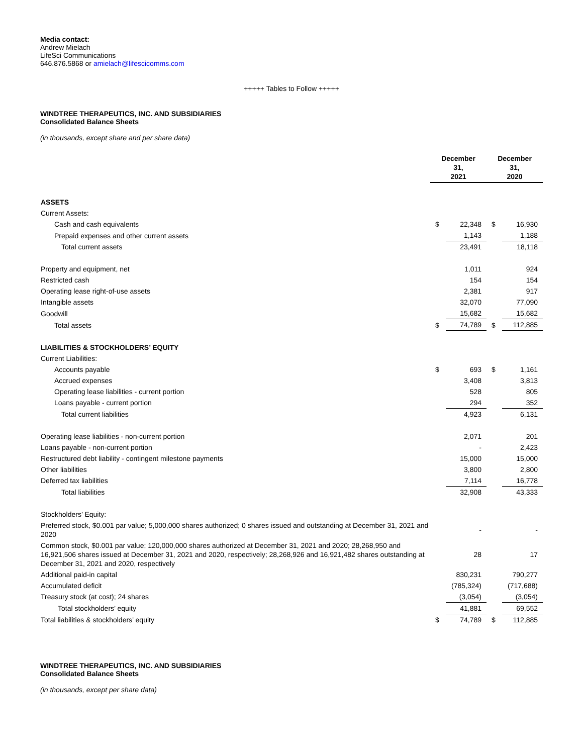Media contact:
Andrew Mielach
LifeSci Communications
646.876.5868 or amielach@lifescicomms.com
+++++ Tables to Follow +++++
WINDTREE THERAPEUTICS, INC. AND SUBSIDIARIES
Consolidated Balance Sheets
(in thousands, except share and per share data)
| | December 31, 2021 | | December 31, 2020 | |
| --- | --- | --- | --- | --- |
| ASSETS | | | | |
| Current Assets: | | | | |
| Cash and cash equivalents | $ | 22,348 | $ | 16,930 |
| Prepaid expenses and other current assets | | 1,143 | | 1,188 |
| Total current assets | | 23,491 | | 18,118 |
| Property and equipment, net | | 1,011 | | 924 |
| Restricted cash | | 154 | | 154 |
| Operating lease right-of-use assets | | 2,381 | | 917 |
| Intangible assets | | 32,070 | | 77,090 |
| Goodwill | | 15,682 | | 15,682 |
| Total assets | $ | 74,789 | $ | 112,885 |
| LIABILITIES & STOCKHOLDERS’ EQUITY | | | | |
| Current Liabilities: | | | | |
| Accounts payable | $ | 693 | $ | 1,161 |
| Accrued expenses | | 3,408 | | 3,813 |
| Operating lease liabilities - current portion | | 528 | | 805 |
| Loans payable - current portion | | 294 | | 352 |
| Total current liabilities | | 4,923 | | 6,131 |
| Operating lease liabilities - non-current portion | | 2,071 | | 201 |
| Loans payable - non-current portion | | - | | 2,423 |
| Restructured debt liability - contingent milestone payments | | 15,000 | | 15,000 |
| Other liabilities | | 3,800 | | 2,800 |
| Deferred tax liabilities | | 7,114 | | 16,778 |
| Total liabilities | | 32,908 | | 43,333 |
| Stockholders’ Equity: | | | | |
| Preferred stock, $0.001 par value; 5,000,000 shares authorized; 0 shares issued and outstanding at December 31, 2021 and 2020 | | - | | - |
| Common stock, $0.001 par value; 120,000,000 shares authorized at December 31, 2021 and 2020; 28,268,950 and 16,921,506 shares issued at December 31, 2021 and 2020, respectively; 28,268,926 and 16,921,482 shares outstanding at December 31, 2021 and 2020, respectively | | 28 | | 17 |
| Additional paid-in capital | | 830,231 | | 790,277 |
| Accumulated deficit | | (785,324) | | (717,688) |
| Treasury stock (at cost); 24 shares | | (3,054) | | (3,054) |
| Total stockholders’ equity | | 41,881 | | 69,552 |
| Total liabilities & stockholders’ equity | $ | 74,789 | $ | 112,885 |
WINDTREE THERAPEUTICS, INC. AND SUBSIDIARIES
Consolidated Balance Sheets
(in thousands, except per share data)